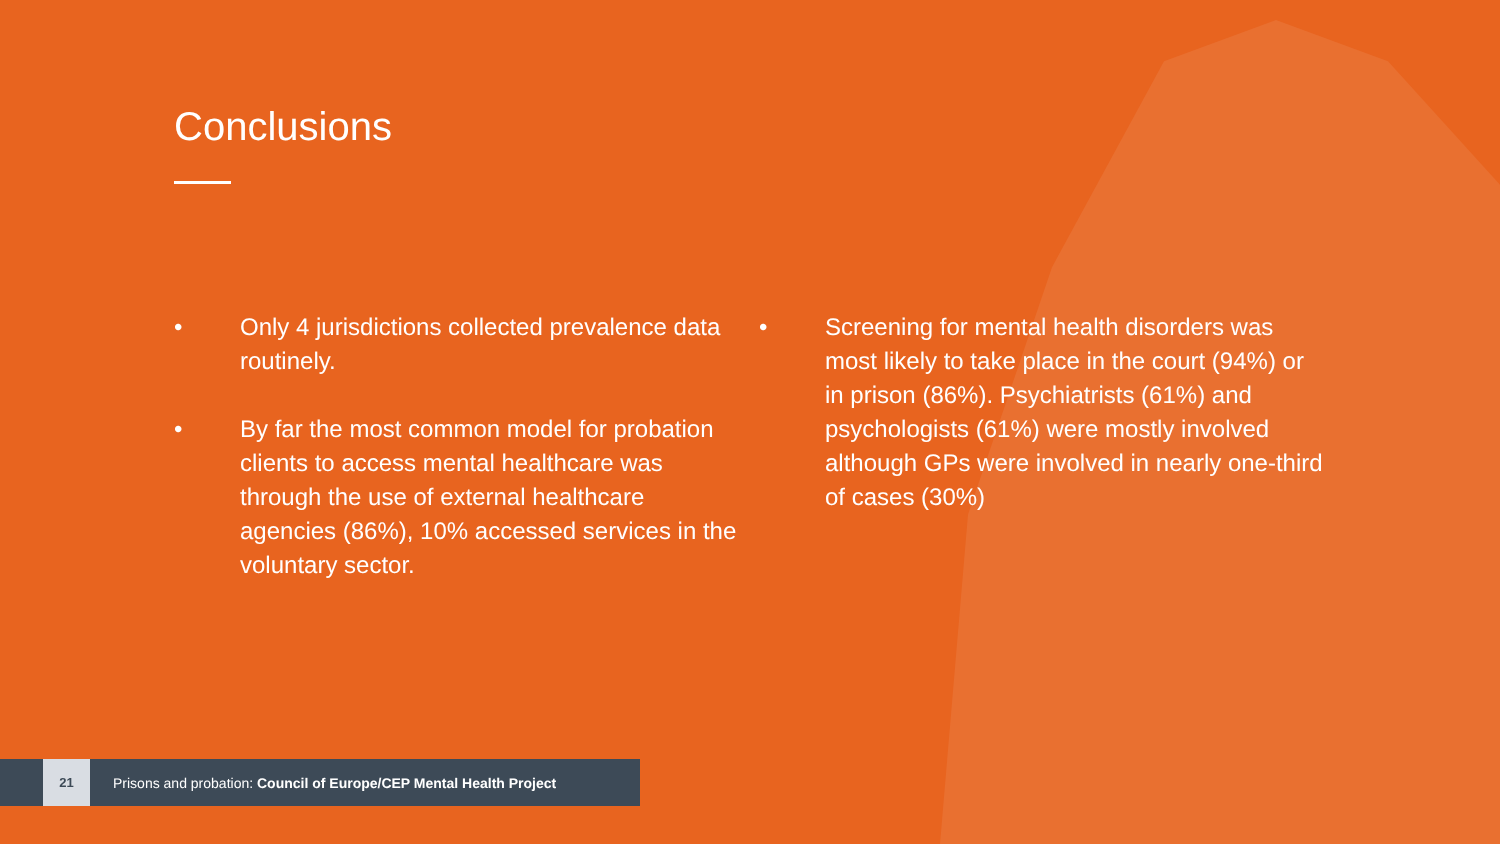Conclusions
• Only 4 jurisdictions collected prevalence data routinely.
• By far the most common model for probation clients to access mental healthcare was through the use of external healthcare agencies (86%), 10% accessed services in the voluntary sector.
• Screening for mental health disorders was most likely to take place in the court (94%) or in prison (86%). Psychiatrists (61%) and psychologists (61%) were mostly involved although GPs were involved in nearly one-third of cases (30%)
21
Prisons and probation: Council of Europe/CEP Mental Health Project